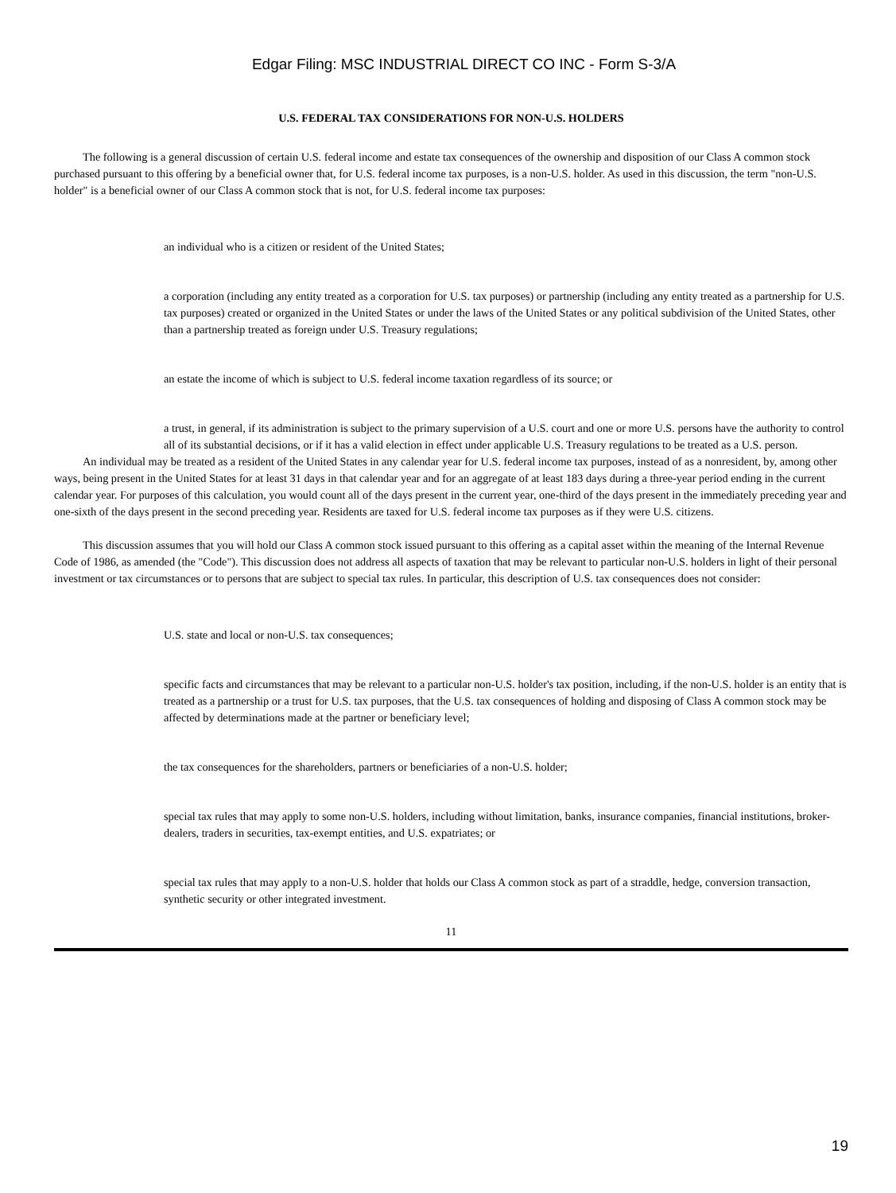Edgar Filing: MSC INDUSTRIAL DIRECT CO INC - Form S-3/A
U.S. FEDERAL TAX CONSIDERATIONS FOR NON-U.S. HOLDERS
The following is a general discussion of certain U.S. federal income and estate tax consequences of the ownership and disposition of our Class A common stock purchased pursuant to this offering by a beneficial owner that, for U.S. federal income tax purposes, is a non-U.S. holder. As used in this discussion, the term "non-U.S. holder" is a beneficial owner of our Class A common stock that is not, for U.S. federal income tax purposes:
an individual who is a citizen or resident of the United States;
a corporation (including any entity treated as a corporation for U.S. tax purposes) or partnership (including any entity treated as a partnership for U.S. tax purposes) created or organized in the United States or under the laws of the United States or any political subdivision of the United States, other than a partnership treated as foreign under U.S. Treasury regulations;
an estate the income of which is subject to U.S. federal income taxation regardless of its source; or
a trust, in general, if its administration is subject to the primary supervision of a U.S. court and one or more U.S. persons have the authority to control all of its substantial decisions, or if it has a valid election in effect under applicable U.S. Treasury regulations to be treated as a U.S. person.
An individual may be treated as a resident of the United States in any calendar year for U.S. federal income tax purposes, instead of as a nonresident, by, among other ways, being present in the United States for at least 31 days in that calendar year and for an aggregate of at least 183 days during a three-year period ending in the current calendar year. For purposes of this calculation, you would count all of the days present in the current year, one-third of the days present in the immediately preceding year and one-sixth of the days present in the second preceding year. Residents are taxed for U.S. federal income tax purposes as if they were U.S. citizens.
This discussion assumes that you will hold our Class A common stock issued pursuant to this offering as a capital asset within the meaning of the Internal Revenue Code of 1986, as amended (the "Code"). This discussion does not address all aspects of taxation that may be relevant to particular non-U.S. holders in light of their personal investment or tax circumstances or to persons that are subject to special tax rules. In particular, this description of U.S. tax consequences does not consider:
U.S. state and local or non-U.S. tax consequences;
specific facts and circumstances that may be relevant to a particular non-U.S. holder's tax position, including, if the non-U.S. holder is an entity that is treated as a partnership or a trust for U.S. tax purposes, that the U.S. tax consequences of holding and disposing of Class A common stock may be affected by determinations made at the partner or beneficiary level;
the tax consequences for the shareholders, partners or beneficiaries of a non-U.S. holder;
special tax rules that may apply to some non-U.S. holders, including without limitation, banks, insurance companies, financial institutions, broker-dealers, traders in securities, tax-exempt entities, and U.S. expatriates; or
special tax rules that may apply to a non-U.S. holder that holds our Class A common stock as part of a straddle, hedge, conversion transaction, synthetic security or other integrated investment.
11
19